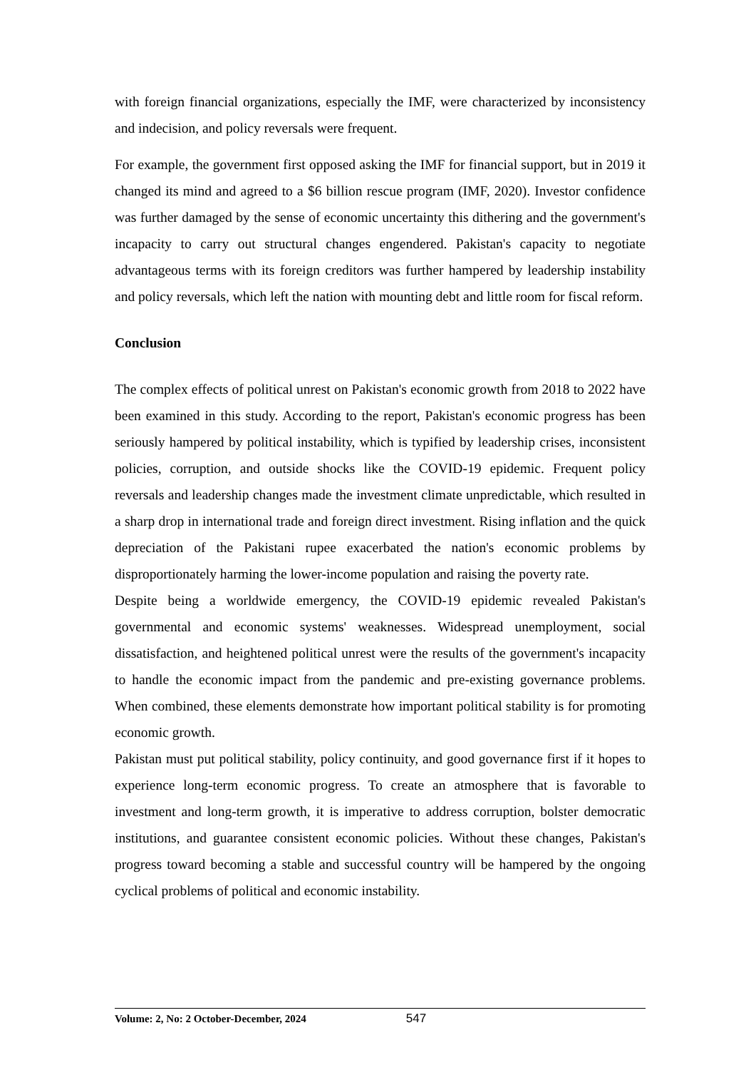with foreign financial organizations, especially the IMF, were characterized by inconsistency and indecision, and policy reversals were frequent.
For example, the government first opposed asking the IMF for financial support, but in 2019 it changed its mind and agreed to a $6 billion rescue program (IMF, 2020). Investor confidence was further damaged by the sense of economic uncertainty this dithering and the government's incapacity to carry out structural changes engendered. Pakistan's capacity to negotiate advantageous terms with its foreign creditors was further hampered by leadership instability and policy reversals, which left the nation with mounting debt and little room for fiscal reform.
Conclusion
The complex effects of political unrest on Pakistan's economic growth from 2018 to 2022 have been examined in this study. According to the report, Pakistan's economic progress has been seriously hampered by political instability, which is typified by leadership crises, inconsistent policies, corruption, and outside shocks like the COVID-19 epidemic. Frequent policy reversals and leadership changes made the investment climate unpredictable, which resulted in a sharp drop in international trade and foreign direct investment. Rising inflation and the quick depreciation of the Pakistani rupee exacerbated the nation's economic problems by disproportionately harming the lower-income population and raising the poverty rate.
Despite being a worldwide emergency, the COVID-19 epidemic revealed Pakistan's governmental and economic systems' weaknesses. Widespread unemployment, social dissatisfaction, and heightened political unrest were the results of the government's incapacity to handle the economic impact from the pandemic and pre-existing governance problems. When combined, these elements demonstrate how important political stability is for promoting economic growth.
Pakistan must put political stability, policy continuity, and good governance first if it hopes to experience long-term economic progress. To create an atmosphere that is favorable to investment and long-term growth, it is imperative to address corruption, bolster democratic institutions, and guarantee consistent economic policies. Without these changes, Pakistan's progress toward becoming a stable and successful country will be hampered by the ongoing cyclical problems of political and economic instability.
Volume: 2, No: 2 October-December, 2024 547